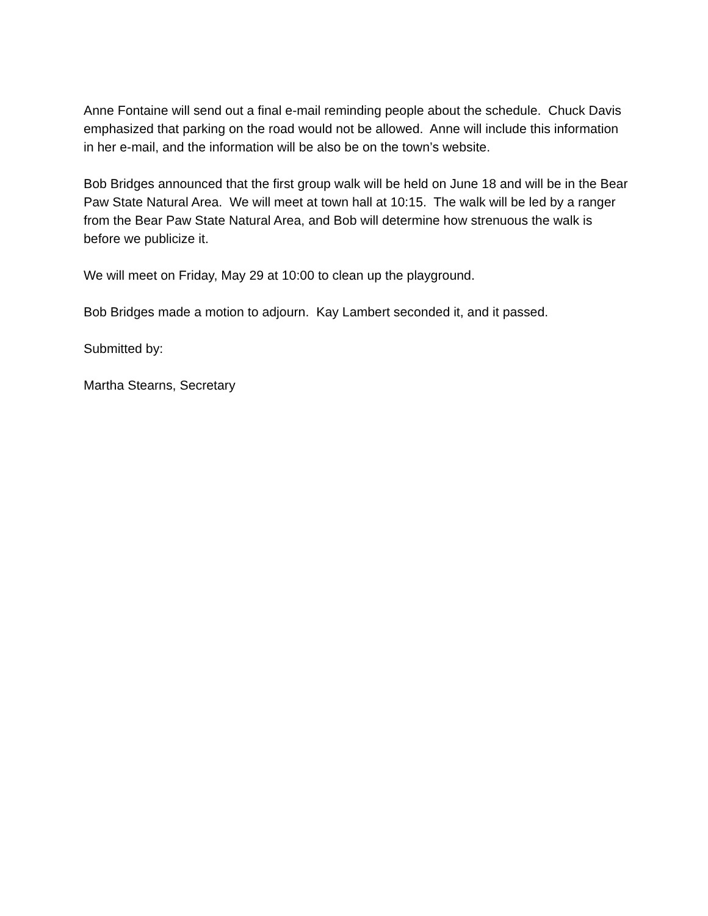Anne Fontaine will send out a final e-mail reminding people about the schedule. Chuck Davis emphasized that parking on the road would not be allowed. Anne will include this information in her e-mail, and the information will be also be on the town’s website.
Bob Bridges announced that the first group walk will be held on June 18 and will be in the Bear Paw State Natural Area. We will meet at town hall at 10:15. The walk will be led by a ranger from the Bear Paw State Natural Area, and Bob will determine how strenuous the walk is before we publicize it.
We will meet on Friday, May 29 at 10:00 to clean up the playground.
Bob Bridges made a motion to adjourn. Kay Lambert seconded it, and it passed.
Submitted by:
Martha Stearns, Secretary